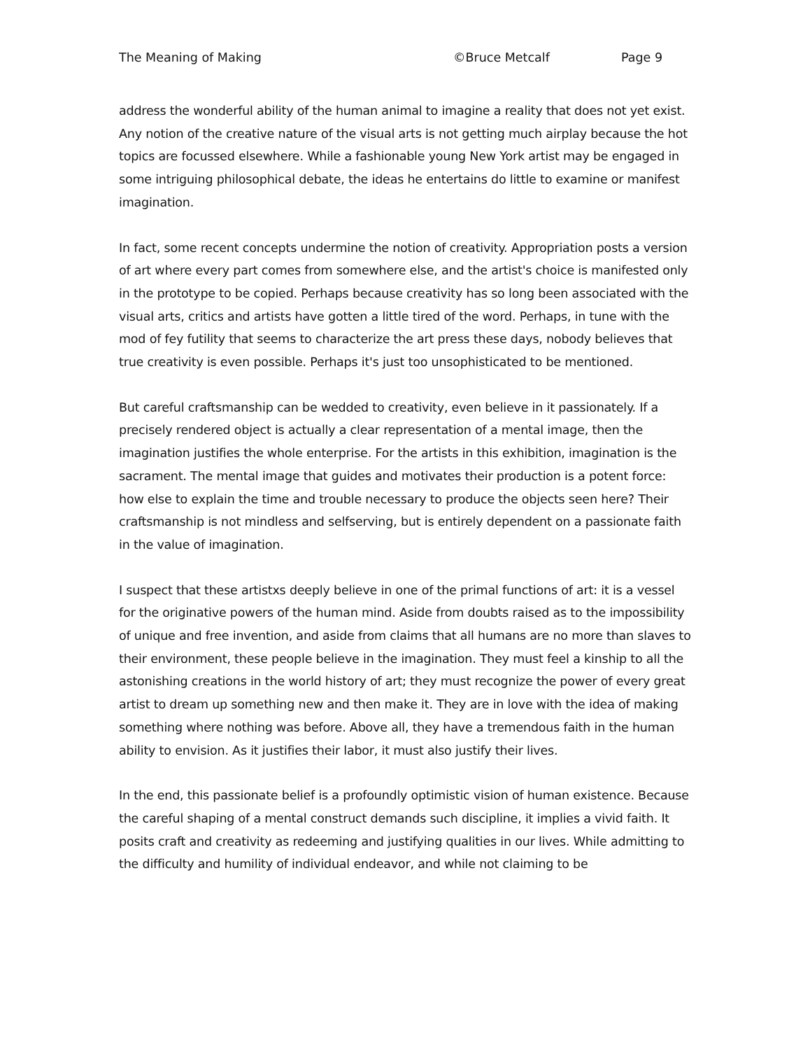The Meaning of Making ©Bruce Metcalf Page 9
address the wonderful ability of the human animal to imagine a reality that does not yet exist. Any notion of the creative nature of the visual arts is not getting much airplay because the hot topics are focussed elsewhere. While a fashionable young New York artist may be engaged in some intriguing philosophical debate, the ideas he entertains do little to examine or manifest imagination.
In fact, some recent concepts undermine the notion of creativity. Appropriation posts a version of art where every part comes from somewhere else, and the artist's choice is manifested only in the prototype to be copied. Perhaps because creativity has so long been associated with the visual arts, critics and artists have gotten a little tired of the word. Perhaps, in tune with the mod of fey futility that seems to characterize the art press these days, nobody believes that true creativity is even possible. Perhaps it's just too unsophisticated to be mentioned.
But careful craftsmanship can be wedded to creativity, even believe in it passionately. If a precisely rendered object is actually a clear representation of a mental image, then the imagination justifies the whole enterprise. For the artists in this exhibition, imagination is the sacrament. The mental image that guides and motivates their production is a potent force: how else to explain the time and trouble necessary to produce the objects seen here? Their craftsmanship is not mindless and selfserving, but is entirely dependent on a passionate faith in the value of imagination.
I suspect that these artistxs deeply believe in one of the primal functions of art: it is a vessel for the originative powers of the human mind. Aside from doubts raised as to the impossibility of unique and free invention, and aside from claims that all humans are no more than slaves to their environment, these people believe in the imagination. They must feel a kinship to all the astonishing creations in the world history of art; they must recognize the power of every great artist to dream up something new and then make it. They are in love with the idea of making something where nothing was before. Above all, they have a tremendous faith in the human ability to envision. As it justifies their labor, it must also justify their lives.
In the end, this passionate belief is a profoundly optimistic vision of human existence. Because the careful shaping of a mental construct demands such discipline, it implies a vivid faith. It posits craft and creativity as redeeming and justifying qualities in our lives. While admitting to the difficulty and humility of individual endeavor, and while not claiming to be